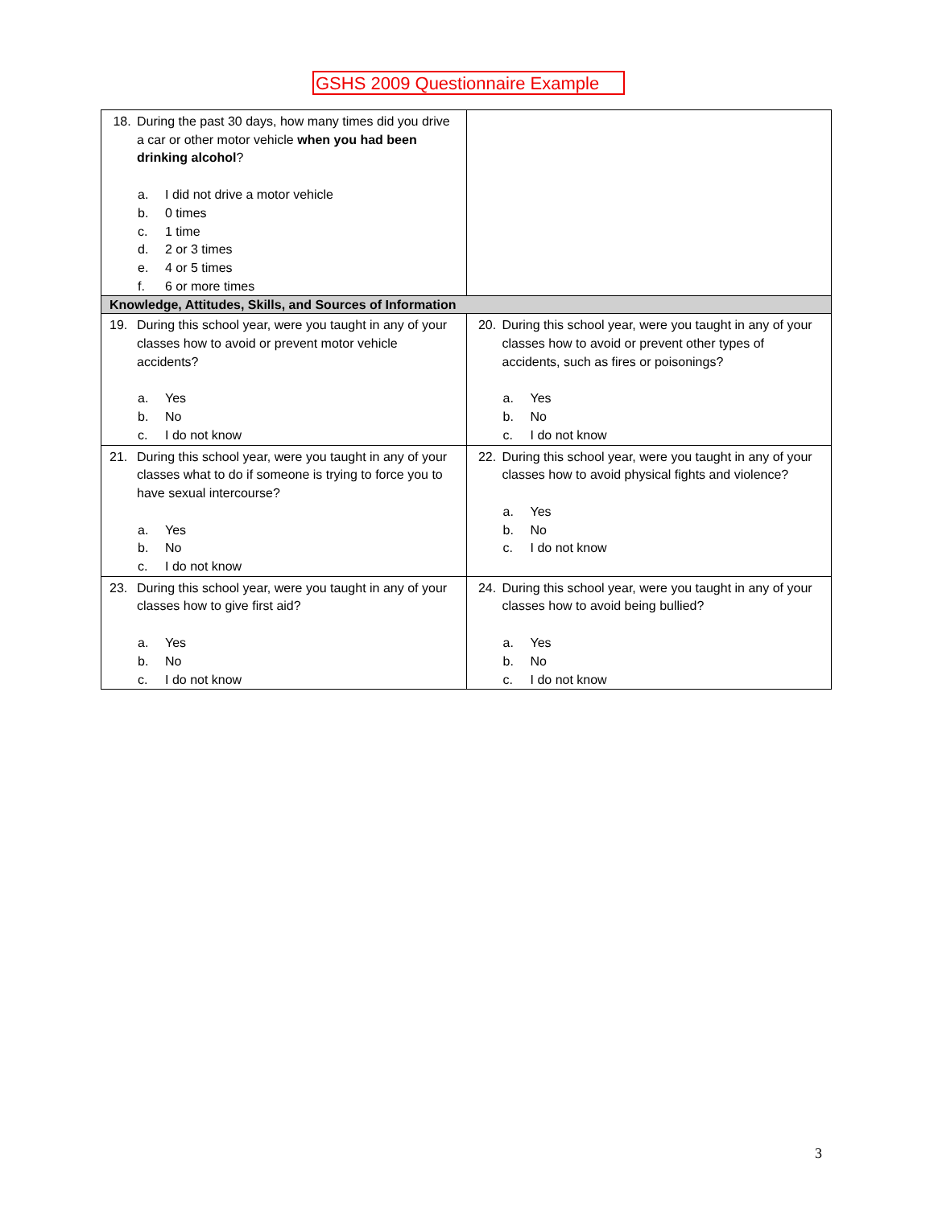GSHS 2009 Questionnaire Example
| 18. During the past 30 days, how many times did you drive a car or other motor vehicle when you had been drinking alcohol ? a. I did not drive a motor vehicle b. 0 times c. 1 time d. 2 or 3 times e. 4 or 5 times f. 6 or more times | |
| Knowledge, Attitudes, Skills, and Sources of Information | |
| 19. During this school year, were you taught in any of your classes how to avoid or prevent motor vehicle accidents? a. Yes b. No c. I do not know | 20. During this school year, were you taught in any of your classes how to avoid or prevent other types of accidents, such as fires or poisonings? a. Yes b. No c. I do not know |
| 21. During this school year, were you taught in any of your classes what to do if someone is trying to force you to have sexual intercourse? a. Yes b. No c. I do not know | 22. During this school year, were you taught in any of your classes how to avoid physical fights and violence? a. Yes b. No c. I do not know |
| 23. During this school year, were you taught in any of your classes how to give first aid? a. Yes b. No c. I do not know | 24. During this school year, were you taught in any of your classes how to avoid being bullied? a. Yes b. No c. I do not know |
3